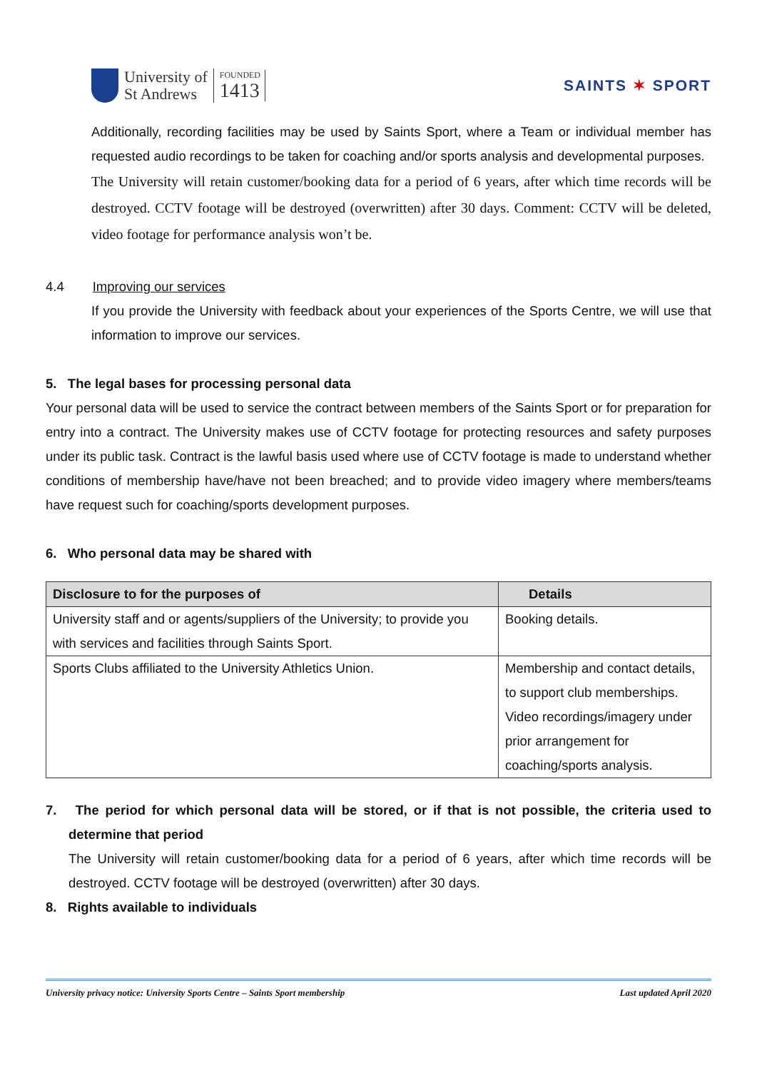University of
St Andrews
FOUNDED
1413
SAINTS ✶ SPORT
Additionally, recording facilities may be used by Saints Sport, where a Team or individual member has requested audio recordings to be taken for coaching and/or sports analysis and developmental purposes.
The University will retain customer/booking data for a period of 6 years, after which time records will be destroyed. CCTV footage will be destroyed (overwritten) after 30 days. Comment: CCTV will be deleted, video footage for performance analysis won’t be.
4.4 Improving our services
If you provide the University with feedback about your experiences of the Sports Centre, we will use that information to improve our services.
5. The legal bases for processing personal data
Your personal data will be used to service the contract between members of the Saints Sport or for preparation for entry into a contract. The University makes use of CCTV footage for protecting resources and safety purposes under its public task. Contract is the lawful basis used where use of CCTV footage is made to understand whether conditions of membership have/have not been breached; and to provide video imagery where members/teams have request such for coaching/sports development purposes.
6. Who personal data may be shared with
| Disclosure to for the purposes of | Details |
| --- | --- |
| University staff and or agents/suppliers of the University; to provide you with services and facilities through Saints Sport. | Booking details. |
| Sports Clubs affiliated to the University Athletics Union. | Membership and contact details, to support club memberships. Video recordings/imagery under prior arrangement for coaching/sports analysis. |
7. The period for which personal data will be stored, or if that is not possible, the criteria used to determine that period
The University will retain customer/booking data for a period of 6 years, after which time records will be destroyed. CCTV footage will be destroyed (overwritten) after 30 days.
8. Rights available to individuals
University privacy notice: University Sports Centre – Saints Sport membership Last updated April 2020